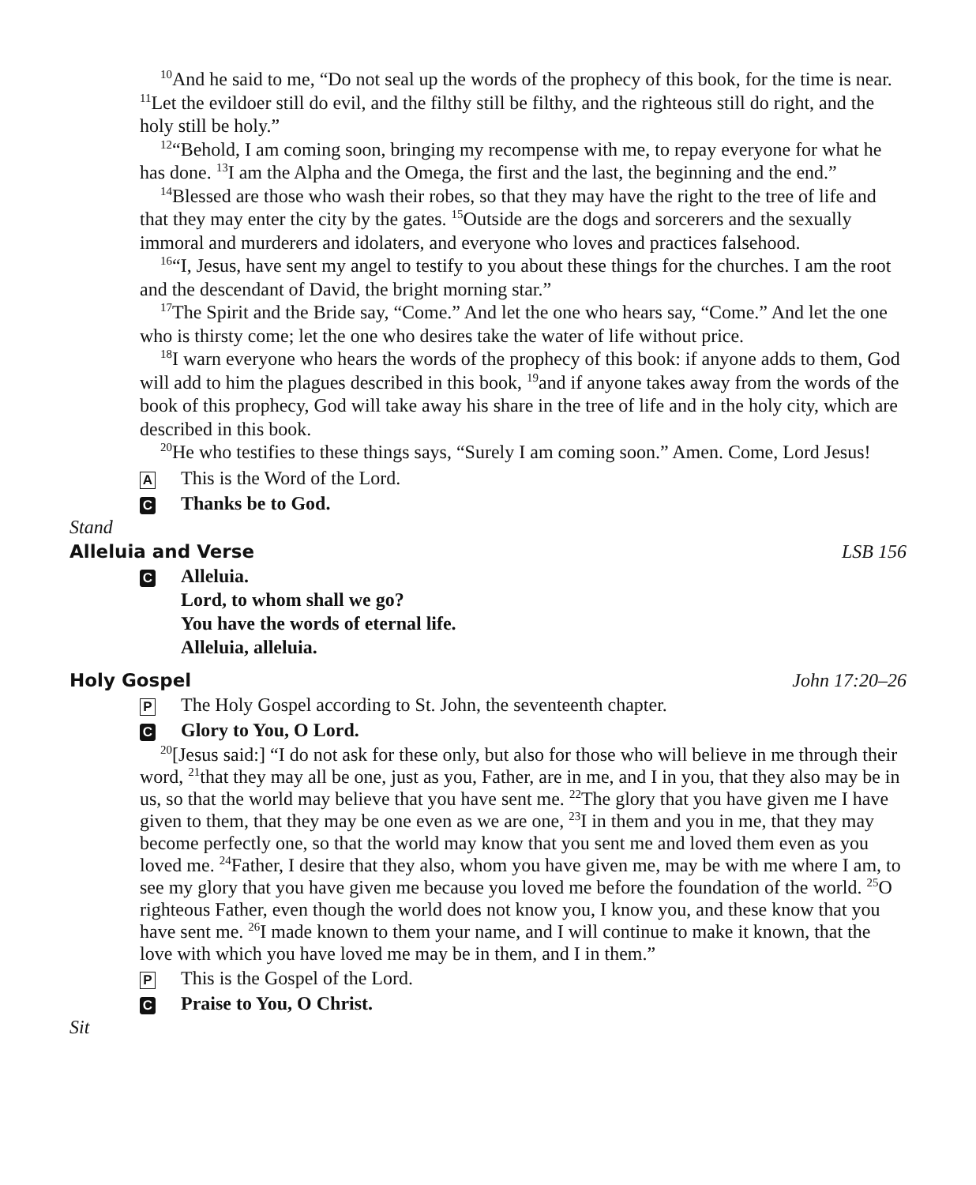<sup>10</sup> And he said to me, “Do not seal up the words of the prophecy of this book, for the time is near. <sup>11</sup>Let the evildoer still do evil, and the filthy still be filthy, and the righteous still do right, and the holy still be holy.”
<sup>12</sup> “Behold, I am coming soon, bringing my recompense with me, to repay everyone for what he has done. <sup>13</sup>I am the Alpha and the Omega, the first and the last, the beginning and the end.”
<sup>14</sup> Blessed are those who wash their robes, so that they may have the right to the tree of life and that they may enter the city by the gates. <sup>15</sup>Outside are the dogs and sorcerers and the sexually immoral and murderers and idolaters, and everyone who loves and practices falsehood.
<sup>16</sup> “I, Jesus, have sent my angel to testify to you about these things for the churches. I am the root and the descendant of David, the bright morning star.”
<sup>17</sup> The Spirit and the Bride say, “Come.” And let the one who hears say, “Come.” And let the one who is thirsty come; let the one who desires take the water of life without price.
<sup>18</sup> I warn everyone who hears the words of the prophecy of this book: if anyone adds to them, God will add to him the plagues described in this book, <sup>19</sup>and if anyone takes away from the words of the book of this prophecy, God will take away his share in the tree of life and in the holy city, which are described in this book.
<sup>20</sup>He who testifies to these things says, “Surely I am coming soon.” Amen. Come, Lord Jesus!
A This is the Word of the Lord.
C Thanks be to God.
Stand
Alleluia and Verse LSB 156
C Alleluia.
Lord, to whom shall we go?
You have the words of eternal life.
Alleluia, alleluia.
Holy Gospel John 17:20–26
P The Holy Gospel according to St. John, the seventeenth chapter.
C Glory to You, O Lord.
<sup>20</sup> [Jesus said:] “I do not ask for these only, but also for those who will believe in me through their word, <sup>21</sup>that they may all be one, just as you, Father, are in me, and I in you, that they also may be in us, so that the world may believe that you have sent me. <sup>22</sup>The glory that you have given me I have given to them, that they may be one even as we are one, <sup>23</sup>I in them and you in me, that they may become perfectly one, so that the world may know that you sent me and loved them even as you loved me. <sup>24</sup>Father, I desire that they also, whom you have given me, may be with me where I am, to see my glory that you have given me because you loved me before the foundation of the world. <sup>25</sup>O righteous Father, even though the world does not know you, I know you, and these know that you have sent me. <sup>26</sup>I made known to them your name, and I will continue to make it known, that the love with which you have loved me may be in them, and I in them.”
P This is the Gospel of the Lord.
C Praise to You, O Christ.
Sit